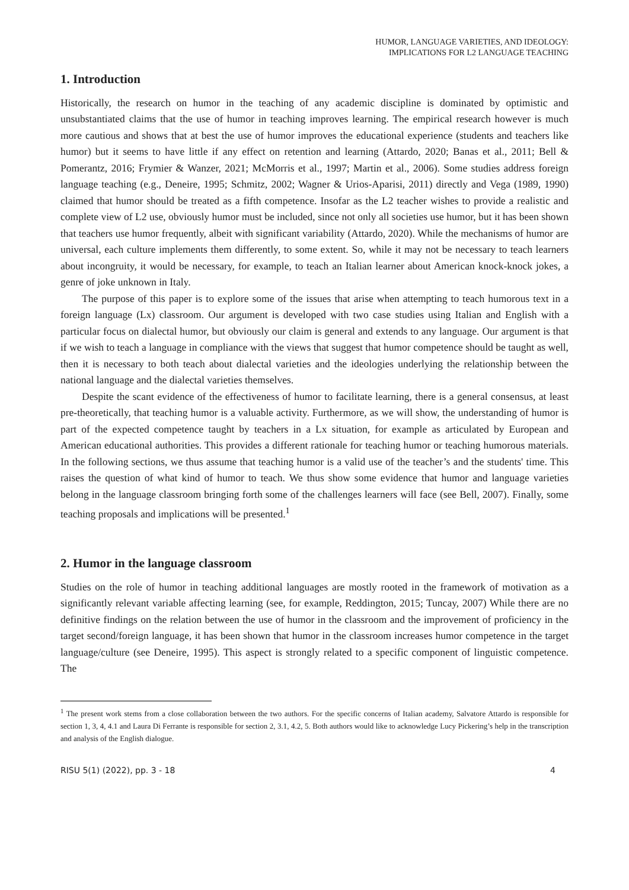HUMOR, LANGUAGE VARIETIES, AND IDEOLOGY:
IMPLICATIONS FOR L2 LANGUAGE TEACHING
1. Introduction
Historically, the research on humor in the teaching of any academic discipline is dominated by optimistic and unsubstantiated claims that the use of humor in teaching improves learning. The empirical research however is much more cautious and shows that at best the use of humor improves the educational experience (students and teachers like humor) but it seems to have little if any effect on retention and learning (Attardo, 2020; Banas et al., 2011; Bell & Pomerantz, 2016; Frymier & Wanzer, 2021; McMorris et al., 1997; Martin et al., 2006). Some studies address foreign language teaching (e.g., Deneire, 1995; Schmitz, 2002; Wagner & Urios-Aparisi, 2011) directly and Vega (1989, 1990) claimed that humor should be treated as a fifth competence. Insofar as the L2 teacher wishes to provide a realistic and complete view of L2 use, obviously humor must be included, since not only all societies use humor, but it has been shown that teachers use humor frequently, albeit with significant variability (Attardo, 2020). While the mechanisms of humor are universal, each culture implements them differently, to some extent. So, while it may not be necessary to teach learners about incongruity, it would be necessary, for example, to teach an Italian learner about American knock-knock jokes, a genre of joke unknown in Italy.
The purpose of this paper is to explore some of the issues that arise when attempting to teach humorous text in a foreign language (Lx) classroom. Our argument is developed with two case studies using Italian and English with a particular focus on dialectal humor, but obviously our claim is general and extends to any language. Our argument is that if we wish to teach a language in compliance with the views that suggest that humor competence should be taught as well, then it is necessary to both teach about dialectal varieties and the ideologies underlying the relationship between the national language and the dialectal varieties themselves.
Despite the scant evidence of the effectiveness of humor to facilitate learning, there is a general consensus, at least pre-theoretically, that teaching humor is a valuable activity. Furthermore, as we will show, the understanding of humor is part of the expected competence taught by teachers in a Lx situation, for example as articulated by European and American educational authorities. This provides a different rationale for teaching humor or teaching humorous materials. In the following sections, we thus assume that teaching humor is a valid use of the teacher’s and the students' time. This raises the question of what kind of humor to teach. We thus show some evidence that humor and language varieties belong in the language classroom bringing forth some of the challenges learners will face (see Bell, 2007). Finally, some teaching proposals and implications will be presented.<sup>1</sup>
2. Humor in the language classroom
Studies on the role of humor in teaching additional languages are mostly rooted in the framework of motivation as a significantly relevant variable affecting learning (see, for example, Reddington, 2015; Tuncay, 2007) While there are no definitive findings on the relation between the use of humor in the classroom and the improvement of proficiency in the target second/foreign language, it has been shown that humor in the classroom increases humor competence in the target language/culture (see Deneire, 1995). This aspect is strongly related to a specific component of linguistic competence. The
<sup>1</sup> The present work stems from a close collaboration between the two authors. For the specific concerns of Italian academy, Salvatore Attardo is responsible for section 1, 3, 4, 4.1 and Laura Di Ferrante is responsible for section 2, 3.1, 4.2, 5. Both authors would like to acknowledge Lucy Pickering’s help in the transcription and analysis of the English dialogue.
RISU 5(1) (2022), pp. 3 - 18 4